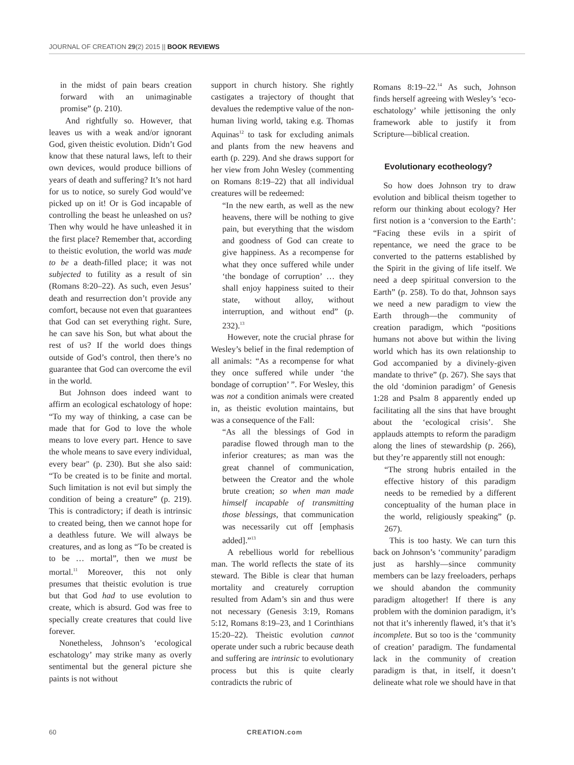JOURNAL OF CREATION 29(2) 2015 || BOOK REVIEWS
in the midst of pain bears creation forward with an unimaginable promise” (p. 210).
And rightfully so. However, that leaves us with a weak and/or ignorant God, given theistic evolution. Didn’t God know that these natural laws, left to their own devices, would produce billions of years of death and suffering? It’s not hard for us to notice, so surely God would’ve picked up on it! Or is God incapable of controlling the beast he unleashed on us? Then why would he have unleashed it in the first place? Remember that, according to theistic evolution, the world was made to be a death-filled place; it was not subjected to futility as a result of sin (Romans 8:20–22). As such, even Jesus’ death and resurrection don’t provide any comfort, because not even that guarantees that God can set everything right. Sure, he can save his Son, but what about the rest of us? If the world does things outside of God’s control, then there’s no guarantee that God can overcome the evil in the world.
But Johnson does indeed want to affirm an ecological eschatology of hope: “To my way of thinking, a case can be made that for God to love the whole means to love every part. Hence to save the whole means to save every individual, every bear" (p. 230). But she also said: “To be created is to be finite and mortal. Such limitation is not evil but simply the condition of being a creature” (p. 219). This is contradictory; if death is intrinsic to created being, then we cannot hope for a deathless future. We will always be creatures, and as long as “To be created is to be … mortal”, then we must be mortal.<sup>11</sup> Moreover, this not only presumes that theistic evolution is true but that God had to use evolution to create, which is absurd. God was free to specially create creatures that could live forever.
Nonetheless, Johnson’s ‘ecological eschatology’ may strike many as overly sentimental but the general picture she paints is not without
support in church history. She rightly castigates a trajectory of thought that devalues the redemptive value of the non-human living world, taking e.g. Thomas Aquinas<sup>12</sup> to task for excluding animals and plants from the new heavens and earth (p. 229). And she draws support for her view from John Wesley (commenting on Romans 8:19–22) that all individual creatures will be redeemed:
“In the new earth, as well as the new heavens, there will be nothing to give pain, but everything that the wisdom and goodness of God can create to give happiness. As a recompense for what they once suffered while under ‘the bondage of corruption’ … they shall enjoy happiness suited to their state, without alloy, without interruption, and without end” (p. 232).<sup>13</sup>
However, note the crucial phrase for Wesley’s belief in the final redemption of all animals: “As a recompense for what they once suffered while under ‘the bondage of corruption’ ”. For Wesley, this was not a condition animals were created in, as theistic evolution maintains, but was a consequence of the Fall:
“As all the blessings of God in paradise flowed through man to the inferior creatures; as man was the great channel of communication, between the Creator and the whole brute creation; so when man made himself incapable of transmitting those blessings, that communication was necessarily cut off [emphasis added].”<sup>13</sup>
A rebellious world for rebellious man. The world reflects the state of its steward. The Bible is clear that human mortality and creaturely corruption resulted from Adam’s sin and thus were not necessary (Genesis 3:19, Romans 5:12, Romans 8:19–23, and 1 Corinthians 15:20–22). Theistic evolution cannot operate under such a rubric because death and suffering are intrinsic to evolutionary process but this is quite clearly contradicts the rubric of
Romans 8:19–22.<sup>14</sup> As such, Johnson finds herself agreeing with Wesley’s ‘eco-eschatology’ while jettisoning the only framework able to justify it from Scripture—biblical creation.
Evolutionary ecotheology?
So how does Johnson try to draw evolution and biblical theism together to reform our thinking about ecology? Her first notion is a ‘conversion to the Earth’: “Facing these evils in a spirit of repentance, we need the grace to be converted to the patterns established by the Spirit in the giving of life itself. We need a deep spiritual conversion to the Earth” (p. 258). To do that, Johnson says we need a new paradigm to view the Earth through—the community of creation paradigm, which “positions humans not above but within the living world which has its own relationship to God accompanied by a divinely-given mandate to thrive” (p. 267). She says that the old ‘dominion paradigm’ of Genesis 1:28 and Psalm 8 apparently ended up facilitating all the sins that have brought about the ‘ecological crisis’. She applauds attempts to reform the paradigm along the lines of stewardship (p. 266), but they’re apparently still not enough:
“The strong hubris entailed in the effective history of this paradigm needs to be remedied by a different conceptuality of the human place in the world, religiously speaking” (p. 267).
This is too hasty. We can turn this back on Johnson’s ‘community’ paradigm just as harshly—since community members can be lazy freeloaders, perhaps we should abandon the community paradigm altogether! If there is any problem with the dominion paradigm, it’s not that it’s inherently flawed, it’s that it’s incomplete. But so too is the ‘community of creation’ paradigm. The fundamental lack in the community of creation paradigm is that, in itself, it doesn’t delineate what role we should have in that
60 CREATION.com